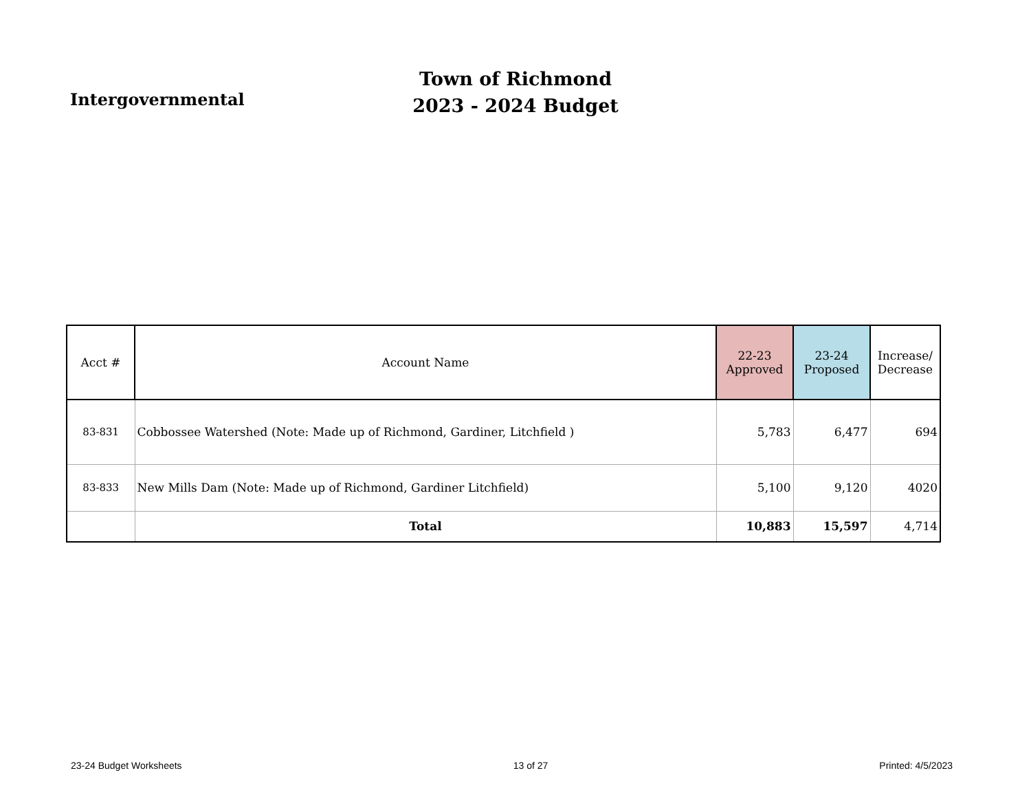Intergovernmental
Town of Richmond
2023 - 2024 Budget
| Acct # | Account Name | 22-23 Approved | 23-24 Proposed | Increase/ Decrease |
| --- | --- | --- | --- | --- |
| 83-831 | Cobbossee Watershed (Note: Made up of Richmond, Gardiner, Litchfield ) | 5,783 | 6,477 | 694 |
| 83-833 | New Mills Dam (Note: Made up of Richmond, Gardiner Litchfield) | 5,100 | 9,120 | 4020 |
| | Total | 10,883 | 15,597 | 4,714 |
23-24 Budget Worksheets 13 of 27 Printed: 4/5/2023